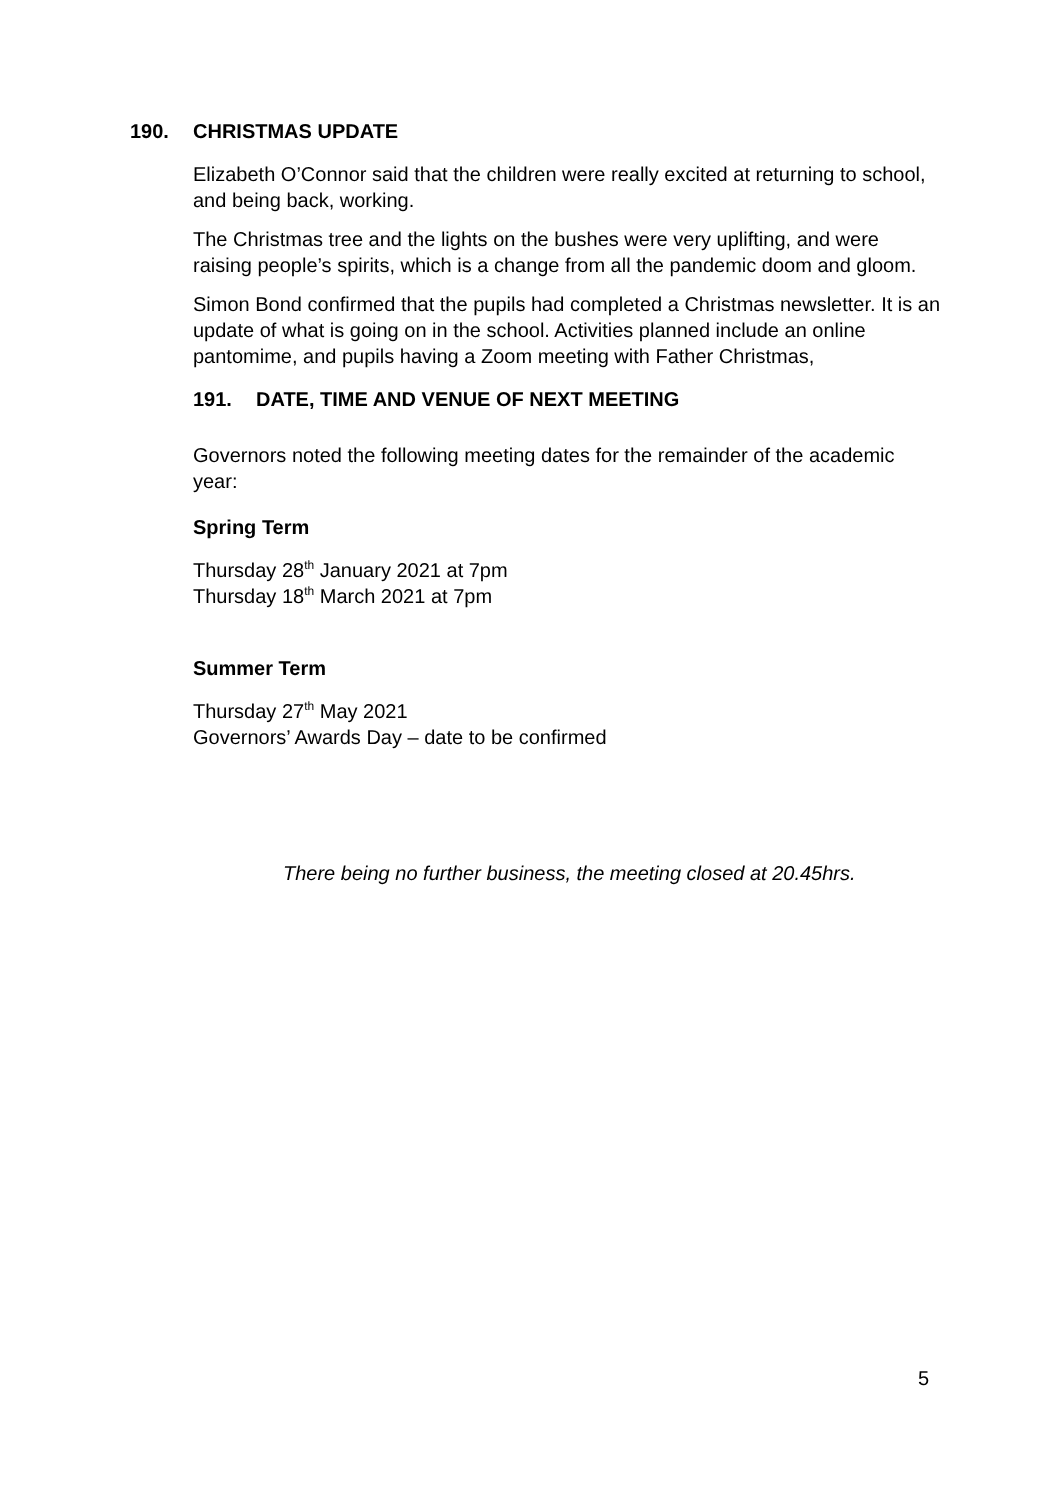190. CHRISTMAS UPDATE
Elizabeth O’Connor said that the children were really excited at returning to school, and being back, working.
The Christmas tree and the lights on the bushes were very uplifting, and were raising people’s spirits, which is a change from all the pandemic doom and gloom.
Simon Bond confirmed that the pupils had completed a Christmas newsletter. It is an update of what is going on in the school. Activities planned include an online pantomime, and pupils having a Zoom meeting with Father Christmas,
191. DATE, TIME AND VENUE OF NEXT MEETING
Governors noted the following meeting dates for the remainder of the academic year:
Spring Term
Thursday 28<sup>th</sup> January 2021 at 7pm
Thursday 18<sup>th</sup> March 2021 at 7pm
Summer Term
Thursday 27<sup>th</sup> May 2021
Governors’ Awards Day – date to be confirmed
There being no further business, the meeting closed at 20.45hrs.
5